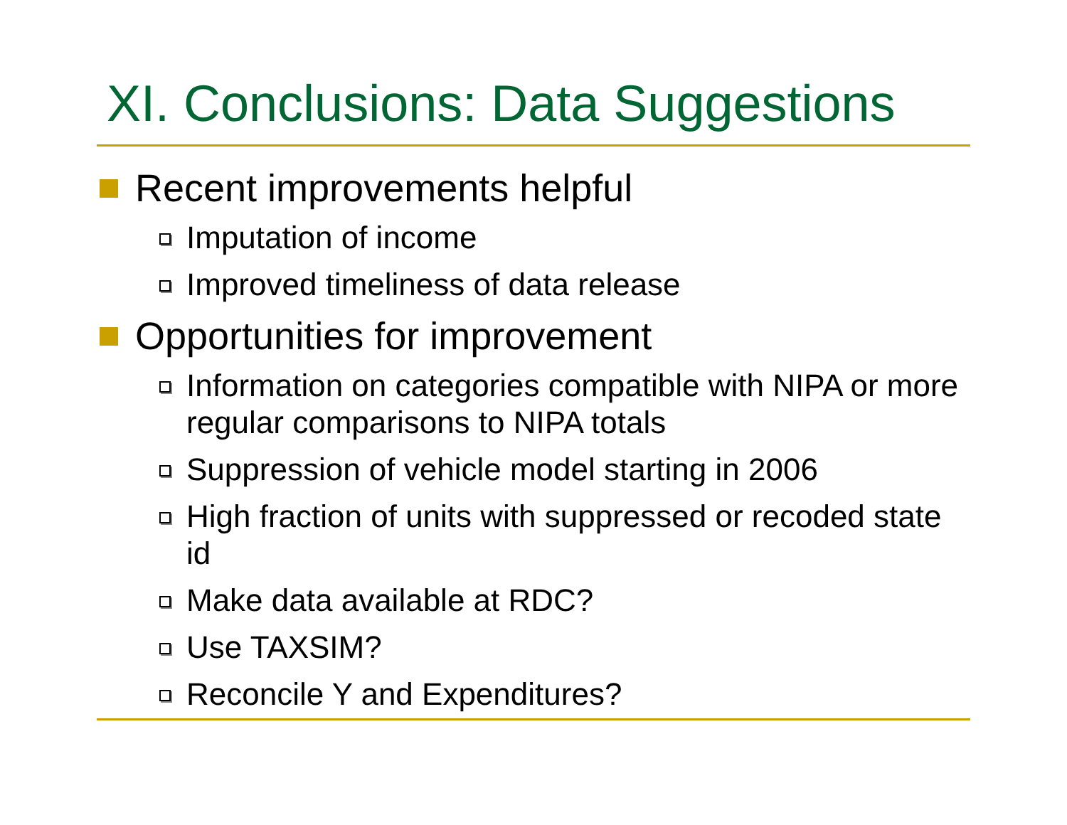XI. Conclusions: Data Suggestions
Recent improvements helpful
Imputation of income
Improved timeliness of data release
Opportunities for improvement
Information on categories compatible with NIPA or more regular comparisons to NIPA totals
Suppression of vehicle model starting in 2006
High fraction of units with suppressed or recoded state id
Make data available at RDC?
Use TAXSIM?
Reconcile Y and Expenditures?